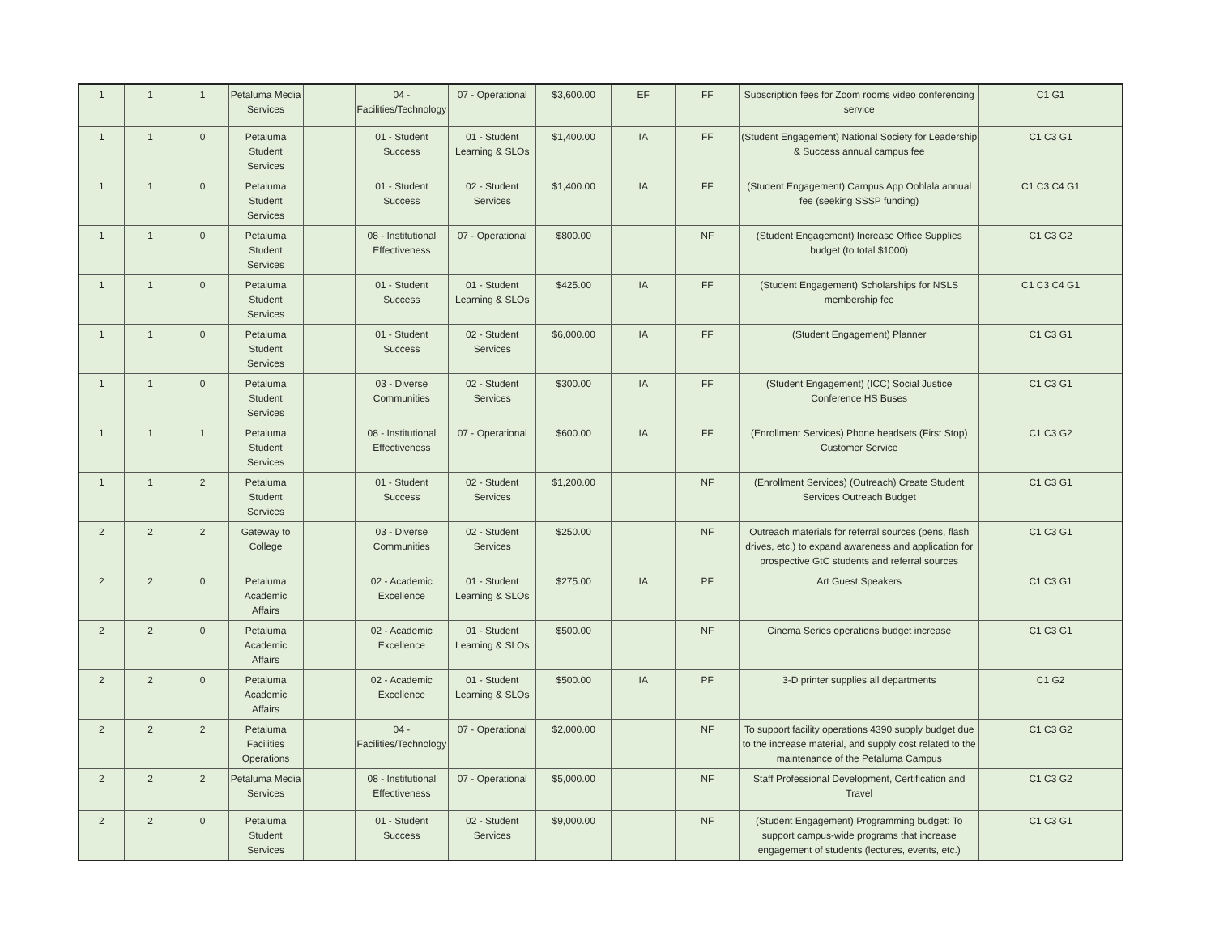| 1 | 1 | 1 | Petaluma Media Services | | 04 - Facilities/Technology | 07 - Operational | $3,600.00 | EF | FF | Subscription fees for Zoom rooms video conferencing service | C1 G1 |
| 1 | 1 | 0 | Petaluma Student Services | | 01 - Student Success | 01 - Student Learning & SLOs | $1,400.00 | IA | FF | (Student Engagement) National Society for Leadership & Success annual campus fee | C1 C3 G1 |
| 1 | 1 | 0 | Petaluma Student Services | | 01 - Student Success | 02 - Student Services | $1,400.00 | IA | FF | (Student Engagement) Campus App Oohlala annual fee (seeking SSSP funding) | C1 C3 C4 G1 |
| 1 | 1 | 0 | Petaluma Student Services | | 08 - Institutional Effectiveness | 07 - Operational | $800.00 | | NF | (Student Engagement) Increase Office Supplies budget (to total $1000) | C1 C3 G2 |
| 1 | 1 | 0 | Petaluma Student Services | | 01 - Student Success | 01 - Student Learning & SLOs | $425.00 | IA | FF | (Student Engagement) Scholarships for NSLS membership fee | C1 C3 C4 G1 |
| 1 | 1 | 0 | Petaluma Student Services | | 01 - Student Success | 02 - Student Services | $6,000.00 | IA | FF | (Student Engagement) Planner | C1 C3 G1 |
| 1 | 1 | 0 | Petaluma Student Services | | 03 - Diverse Communities | 02 - Student Services | $300.00 | IA | FF | (Student Engagement) (ICC) Social Justice Conference HS Buses | C1 C3 G1 |
| 1 | 1 | 1 | Petaluma Student Services | | 08 - Institutional Effectiveness | 07 - Operational | $600.00 | IA | FF | (Enrollment Services) Phone headsets (First Stop) Customer Service | C1 C3 G2 |
| 1 | 1 | 2 | Petaluma Student Services | | 01 - Student Success | 02 - Student Services | $1,200.00 | | NF | (Enrollment Services) (Outreach) Create Student Services Outreach Budget | C1 C3 G1 |
| 2 | 2 | 2 | Gateway to College | | 03 - Diverse Communities | 02 - Student Services | $250.00 | | NF | Outreach materials for referral sources (pens, flash drives, etc.) to expand awareness and application for prospective GtC students and referral sources | C1 C3 G1 |
| 2 | 2 | 0 | Petaluma Academic Affairs | | 02 - Academic Excellence | 01 - Student Learning & SLOs | $275.00 | IA | PF | Art Guest Speakers | C1 C3 G1 |
| 2 | 2 | 0 | Petaluma Academic Affairs | | 02 - Academic Excellence | 01 - Student Learning & SLOs | $500.00 | | NF | Cinema Series operations budget increase | C1 C3 G1 |
| 2 | 2 | 0 | Petaluma Academic Affairs | | 02 - Academic Excellence | 01 - Student Learning & SLOs | $500.00 | IA | PF | 3-D printer supplies all departments | C1 G2 |
| 2 | 2 | 2 | Petaluma Facilities Operations | | 04 - Facilities/Technology | 07 - Operational | $2,000.00 | | NF | To support facility operations 4390 supply budget due to the increase material, and supply cost related to the maintenance of the Petaluma Campus | C1 C3 G2 |
| 2 | 2 | 2 | Petaluma Media Services | | 08 - Institutional Effectiveness | 07 - Operational | $5,000.00 | | NF | Staff Professional Development, Certification and Travel | C1 C3 G2 |
| 2 | 2 | 0 | Petaluma Student Services | | 01 - Student Success | 02 - Student Services | $9,000.00 | | NF | (Student Engagement) Programming budget: To support campus-wide programs that increase engagement of students (lectures, events, etc.) | C1 C3 G1 |